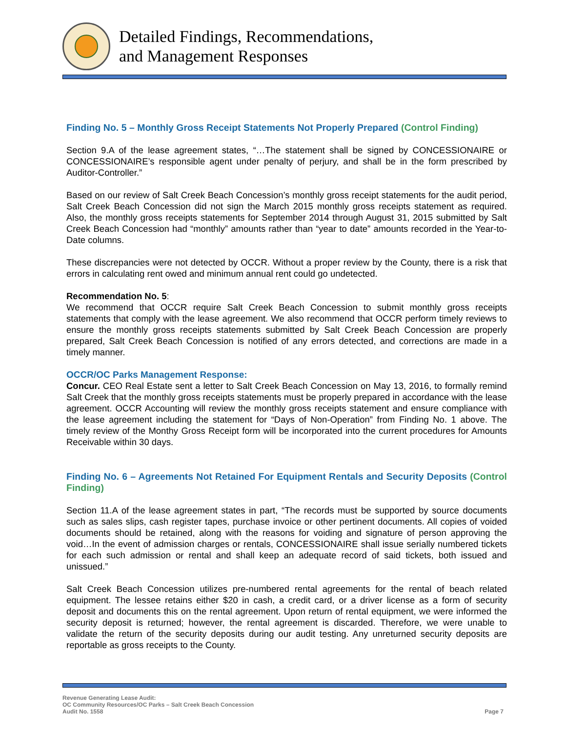Detailed Findings, Recommendations,
and Management Responses
Finding No. 5 – Monthly Gross Receipt Statements Not Properly Prepared (Control Finding)
Section 9.A of the lease agreement states, “…The statement shall be signed by CONCESSIONAIRE or CONCESSIONAIRE’s responsible agent under penalty of perjury, and shall be in the form prescribed by Auditor-Controller.”
Based on our review of Salt Creek Beach Concession’s monthly gross receipt statements for the audit period, Salt Creek Beach Concession did not sign the March 2015 monthly gross receipts statement as required. Also, the monthly gross receipts statements for September 2014 through August 31, 2015 submitted by Salt Creek Beach Concession had “monthly” amounts rather than “year to date” amounts recorded in the Year-to-Date columns.
These discrepancies were not detected by OCCR. Without a proper review by the County, there is a risk that errors in calculating rent owed and minimum annual rent could go undetected.
Recommendation No. 5:
We recommend that OCCR require Salt Creek Beach Concession to submit monthly gross receipts statements that comply with the lease agreement. We also recommend that OCCR perform timely reviews to ensure the monthly gross receipts statements submitted by Salt Creek Beach Concession are properly prepared, Salt Creek Beach Concession is notified of any errors detected, and corrections are made in a timely manner.
OCCR/OC Parks Management Response:
Concur. CEO Real Estate sent a letter to Salt Creek Beach Concession on May 13, 2016, to formally remind Salt Creek that the monthly gross receipts statements must be properly prepared in accordance with the lease agreement. OCCR Accounting will review the monthly gross receipts statement and ensure compliance with the lease agreement including the statement for “Days of Non-Operation” from Finding No. 1 above. The timely review of the Monthy Gross Receipt form will be incorporated into the current procedures for Amounts Receivable within 30 days.
Finding No. 6 – Agreements Not Retained For Equipment Rentals and Security Deposits (Control Finding)
Section 11.A of the lease agreement states in part, “The records must be supported by source documents such as sales slips, cash register tapes, purchase invoice or other pertinent documents. All copies of voided documents should be retained, along with the reasons for voiding and signature of person approving the void…In the event of admission charges or rentals, CONCESSIONAIRE shall issue serially numbered tickets for each such admission or rental and shall keep an adequate record of said tickets, both issued and unissued.”
Salt Creek Beach Concession utilizes pre-numbered rental agreements for the rental of beach related equipment. The lessee retains either $20 in cash, a credit card, or a driver license as a form of security deposit and documents this on the rental agreement. Upon return of rental equipment, we were informed the security deposit is returned; however, the rental agreement is discarded. Therefore, we were unable to validate the return of the security deposits during our audit testing. Any unreturned security deposits are reportable as gross receipts to the County.
Revenue Generating Lease Audit:
OC Community Resources/OC Parks – Salt Creek Beach Concession
Audit No. 1558
Page 7